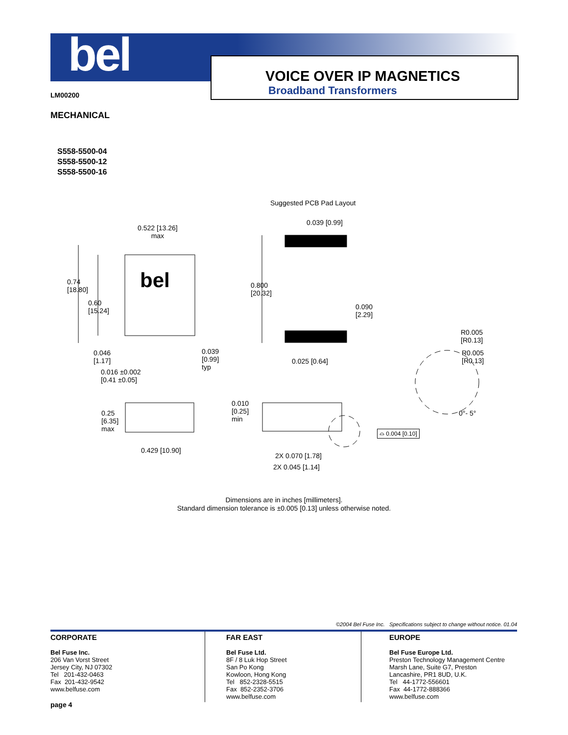bel
VOICE OVER IP MAGNETICS
Broadband Transformers
LM00200
MECHANICAL
S558-5500-04
S558-5500-12
S558-5500-16
Suggested PCB Pad Layout
0.039 [0.99]
0.522 [13.26]
max
bel
0.74
[18.80]
0.60
[15.24]
0.800
[20.32]
0.090
[2.29]
R0.005
[R0.13]
R0.005
[R0.13]
0.046
[1.17]
0.039
[0.99]
typ
0.025 [0.64]
0.016 ±0.002
[0.41 ±0.05]
0.010
[0.25]
min
0°- 5°
0.25
[6.35]
max
⌓ 0.004 [0.10]
0.429 [10.90]
2X 0.070 [1.78]
2X 0.045 [1.14]
Dimensions are in inches [millimeters].
Standard dimension tolerance is ±0.005 [0.13] unless otherwise noted.
©2004 Bel Fuse Inc. Specifications subject to change without notice. 01.04
CORPORATE
Bel Fuse Inc.
206 Van Vorst Street
Jersey City, NJ 07302
Tel 201-432-0463
Fax 201-432-9542
www.belfuse.com
FAR EAST
Bel Fuse Ltd.
8F / 8 Luk Hop Street
San Po Kong
Kowloon, Hong Kong
Tel 852-2328-5515
Fax 852-2352-3706
www.belfuse.com
EUROPE
Bel Fuse Europe Ltd.
Preston Technology Management Centre
Marsh Lane, Suite G7, Preston
Lancashire, PR1 8UD, U.K.
Tel 44-1772-556601
Fax 44-1772-888366
www.belfuse.com
page 4